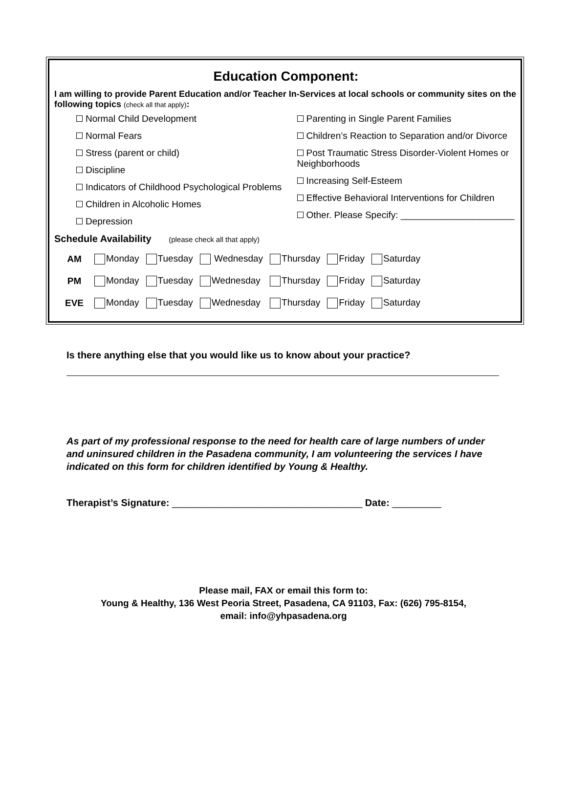Education Component:
I am willing to provide Parent Education and/or Teacher In-Services at local schools or community sites on the following topics (check all that apply):
Normal Child Development
Normal Fears
Stress (parent or child)
Discipline
Indicators of Childhood Psychological Problems
Children in Alcoholic Homes
Depression
Parenting in Single Parent Families
Children’s Reaction to Separation and/or Divorce
Post Traumatic Stress Disorder-Violent Homes or Neighborhoods
Increasing Self-Esteem
Effective Behavioral Interventions for Children
Other. Please Specify: ______________________
Schedule Availability (please check all that apply)
| AM | Monday | Tuesday | Wednesday | Thursday | Friday | Saturday |
| PM | Monday | Tuesday | Wednesday | Thursday | Friday | Saturday |
| EVE | Monday | Tuesday | Wednesday | Thursday | Friday | Saturday |
Is there anything else that you would like us to know about your practice?
As part of my professional response to the need for health care of large numbers of under and uninsured children in the Pasadena community, I am volunteering the services I have indicated on this form for children identified by Young & Healthy.
Therapist’s Signature: ___________________________________ Date: _________
Please mail, FAX or email this form to:
Young & Healthy, 136 West Peoria Street, Pasadena, CA 91103, Fax: (626) 795-8154,
email: info@yhpasadena.org